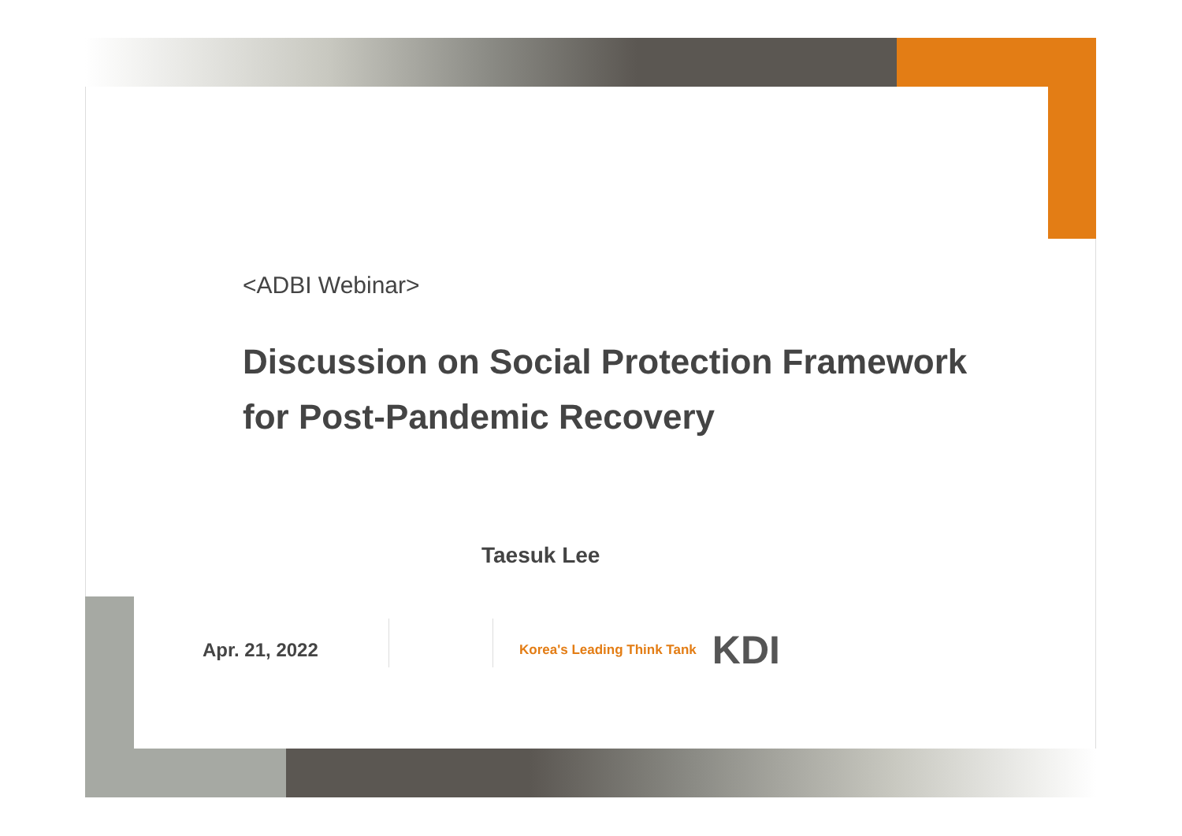<ADBI Webinar>
Discussion on Social Protection Framework
for Post-Pandemic Recovery
Taesuk Lee
Apr. 21, 2022 Korea's Leading Think Tank KDI